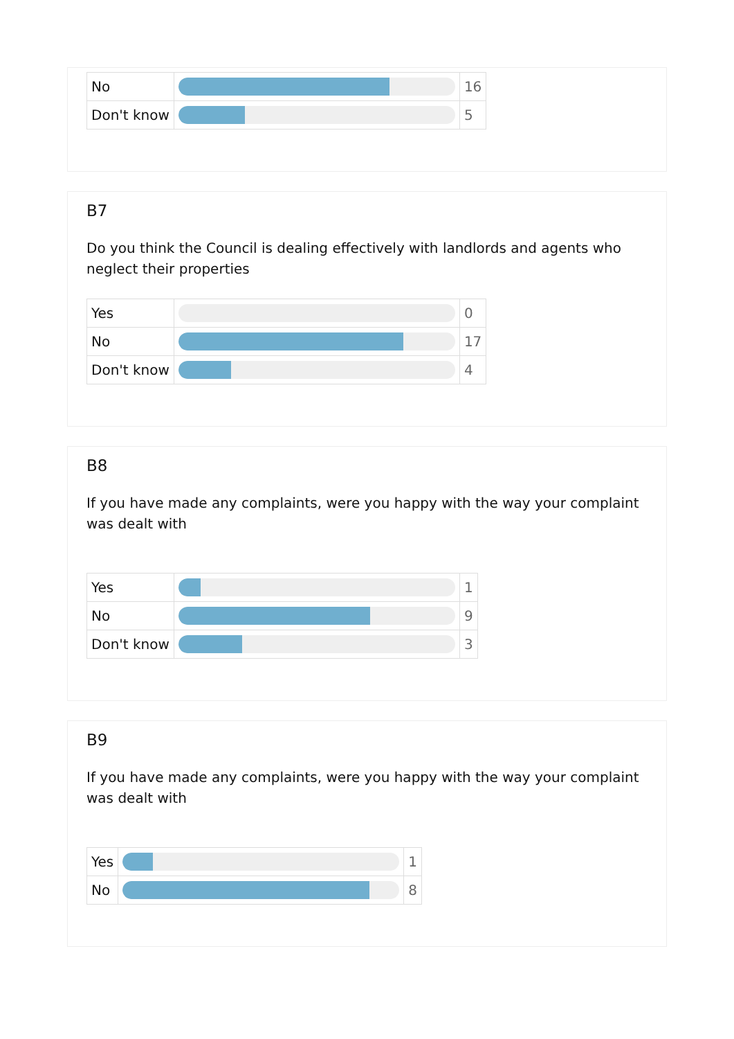| No | | 16 |
| Don't know | | 5 |
B7
Do you think the Council is dealing effectively with landlords and agents who neglect their properties
| Yes | | 0 |
| No | | 17 |
| Don't know | | 4 |
B8
If you have made any complaints, were you happy with the way your complaint was dealt with
| Yes | | 1 |
| No | | 9 |
| Don't know | | 3 |
B9
If you have made any complaints, were you happy with the way your complaint was dealt with
| Yes | | 1 |
| No | | 8 |